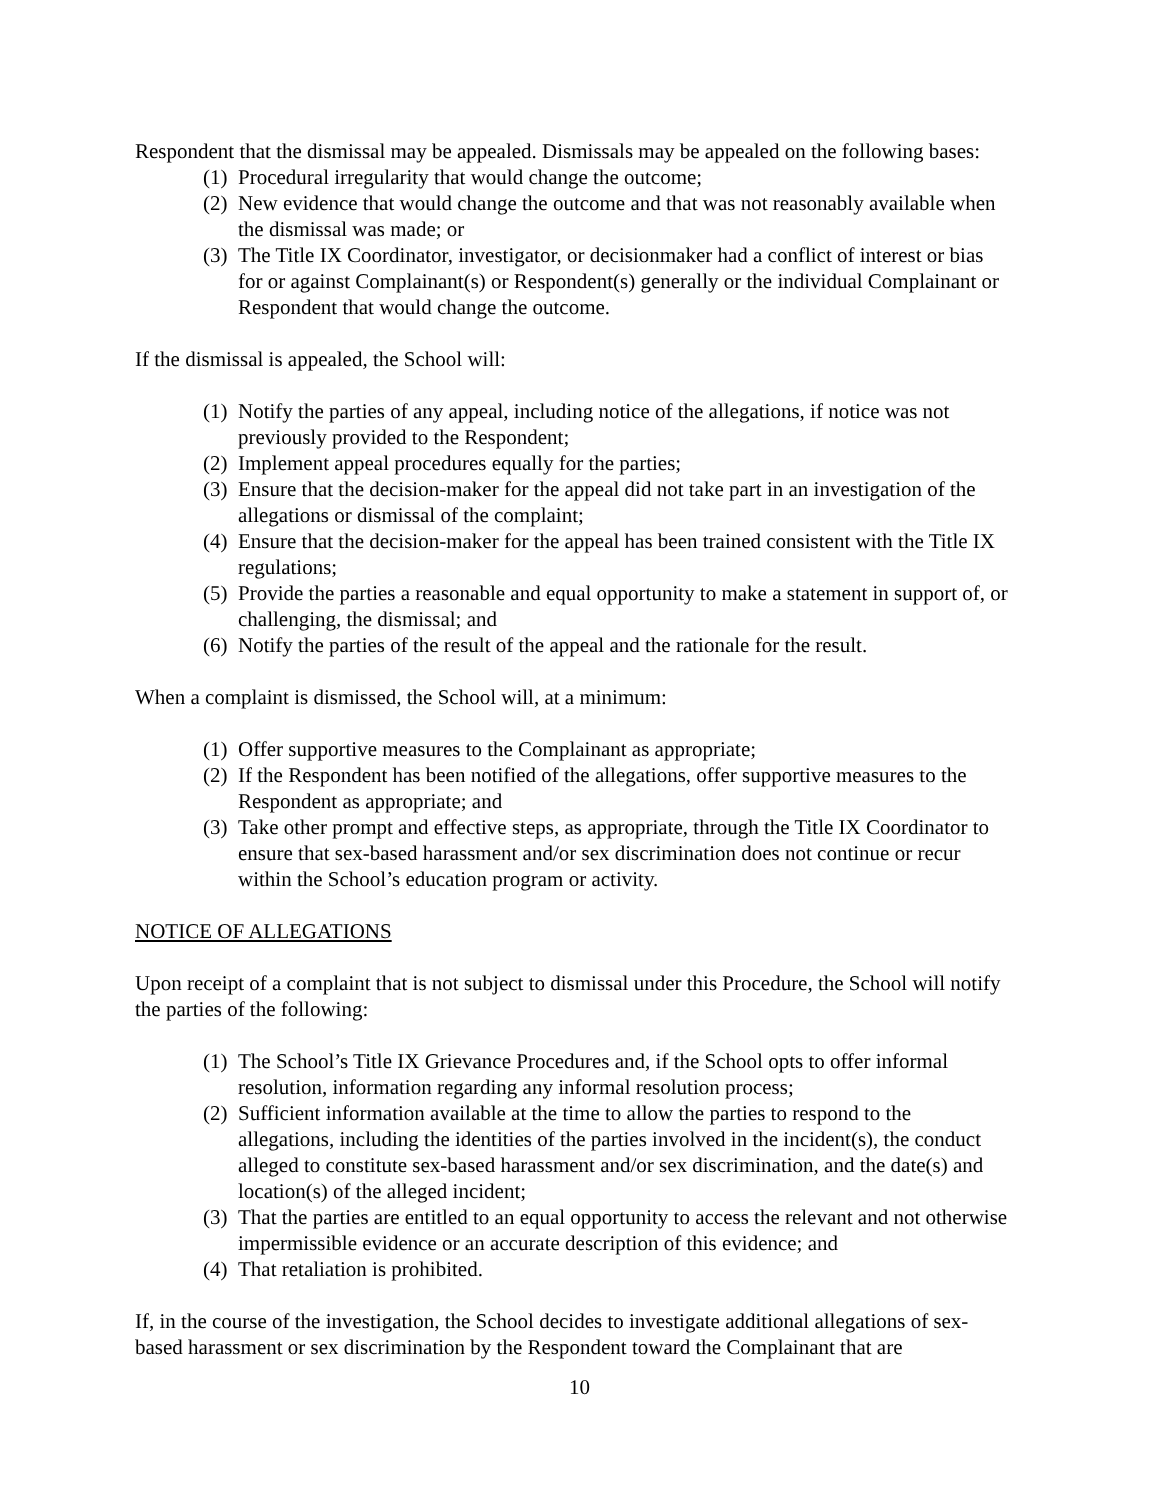Respondent that the dismissal may be appealed. Dismissals may be appealed on the following bases:
(1) Procedural irregularity that would change the outcome;
(2) New evidence that would change the outcome and that was not reasonably available when the dismissal was made; or
(3) The Title IX Coordinator, investigator, or decisionmaker had a conflict of interest or bias for or against Complainant(s) or Respondent(s) generally or the individual Complainant or Respondent that would change the outcome.
If the dismissal is appealed, the School will:
(1) Notify the parties of any appeal, including notice of the allegations, if notice was not previously provided to the Respondent;
(2) Implement appeal procedures equally for the parties;
(3) Ensure that the decision-maker for the appeal did not take part in an investigation of the allegations or dismissal of the complaint;
(4) Ensure that the decision-maker for the appeal has been trained consistent with the Title IX regulations;
(5) Provide the parties a reasonable and equal opportunity to make a statement in support of, or challenging, the dismissal; and
(6) Notify the parties of the result of the appeal and the rationale for the result.
When a complaint is dismissed, the School will, at a minimum:
(1) Offer supportive measures to the Complainant as appropriate;
(2) If the Respondent has been notified of the allegations, offer supportive measures to the Respondent as appropriate; and
(3) Take other prompt and effective steps, as appropriate, through the Title IX Coordinator to ensure that sex-based harassment and/or sex discrimination does not continue or recur within the School’s education program or activity.
NOTICE OF ALLEGATIONS
Upon receipt of a complaint that is not subject to dismissal under this Procedure, the School will notify the parties of the following:
(1) The School’s Title IX Grievance Procedures and, if the School opts to offer informal resolution, information regarding any informal resolution process;
(2) Sufficient information available at the time to allow the parties to respond to the allegations, including the identities of the parties involved in the incident(s), the conduct alleged to constitute sex-based harassment and/or sex discrimination, and the date(s) and location(s) of the alleged incident;
(3) That the parties are entitled to an equal opportunity to access the relevant and not otherwise impermissible evidence or an accurate description of this evidence; and
(4) That retaliation is prohibited.
If, in the course of the investigation, the School decides to investigate additional allegations of sex-based harassment or sex discrimination by the Respondent toward the Complainant that are
10